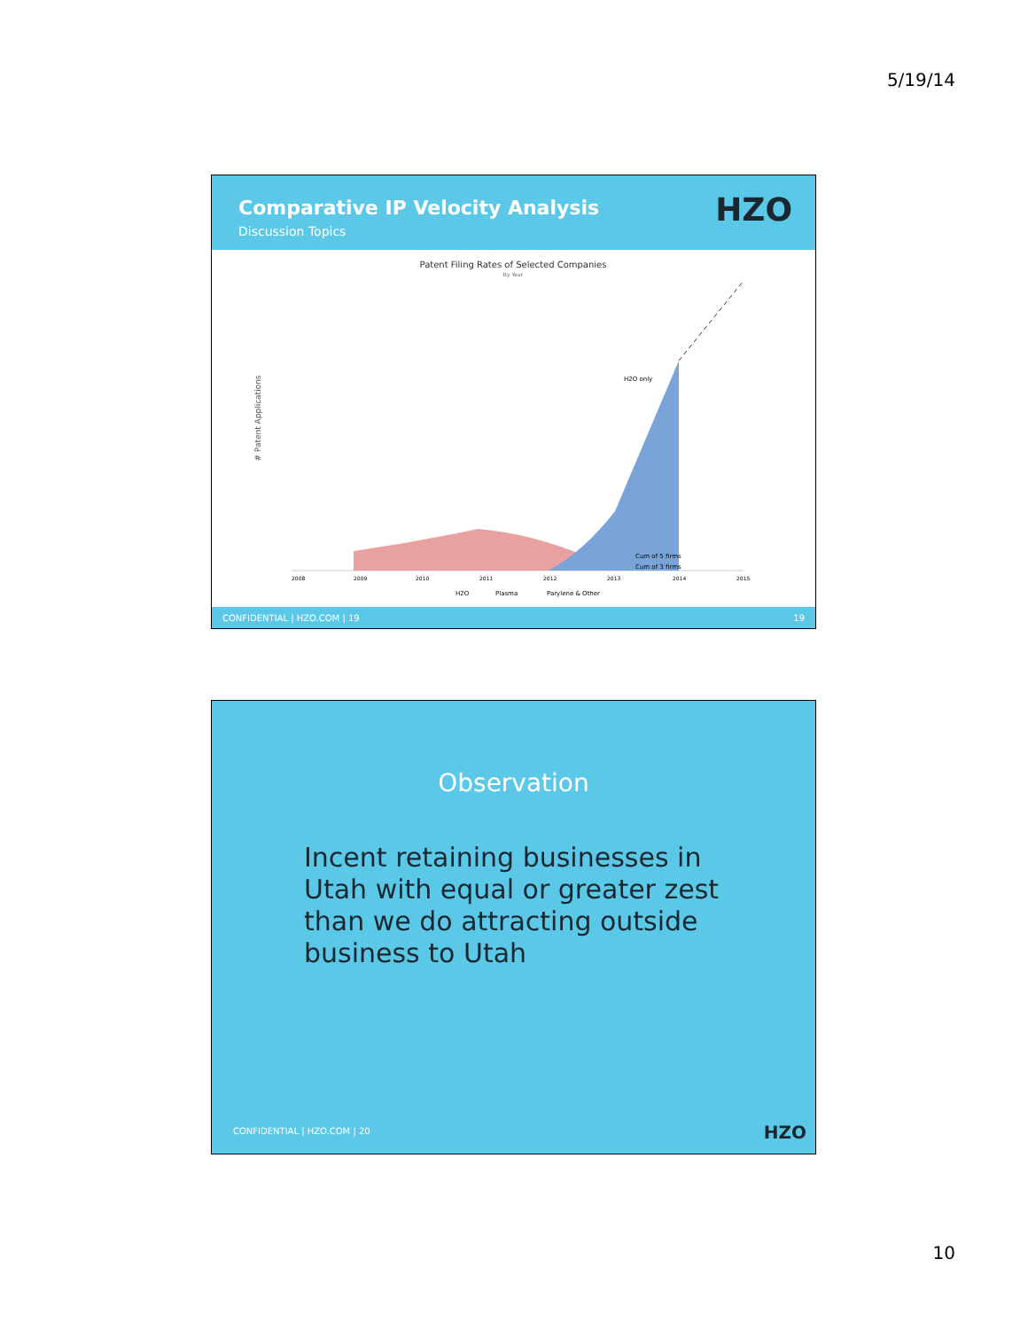5/19/14
Comparative IP Velocity Analysis
Discussion Topics
HZO
Patent Filing Rates of Selected Companies
By Year
# Patent Applications
H2O only
Cum of 5 firms
Cum of 3 firms
2008
2009
2010
2011
2012
2013
2014
2015
H2O
Plasma
Parylene & Other
CONFIDENTIAL | HZO.COM | 19 19
Observation
Incent retaining businesses in Utah with equal or greater zest than we do attracting outside business to Utah
CONFIDENTIAL | HZO.COM | 20 HZO
10